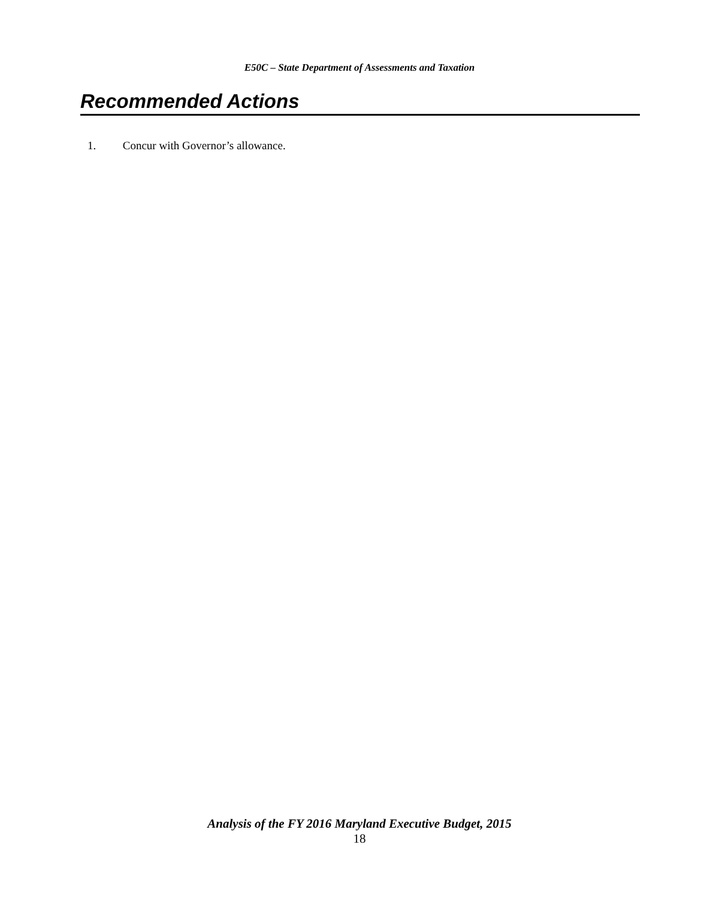E50C – State Department of Assessments and Taxation
Recommended Actions
1. Concur with Governor’s allowance.
Analysis of the FY 2016 Maryland Executive Budget, 2015
18